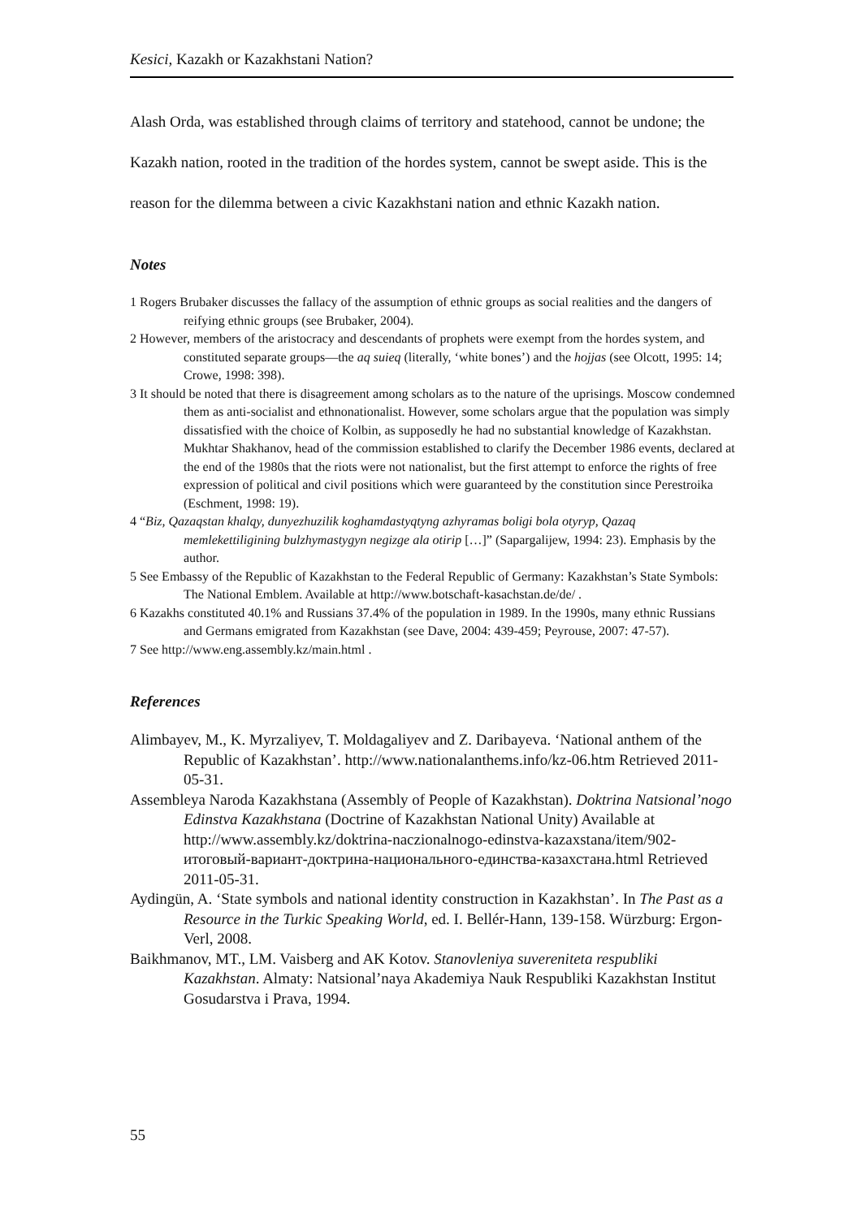Kesici, Kazakh or Kazakhstani Nation?
Alash Orda, was established through claims of territory and statehood, cannot be undone; the Kazakh nation, rooted in the tradition of the hordes system, cannot be swept aside. This is the reason for the dilemma between a civic Kazakhstani nation and ethnic Kazakh nation.
Notes
1 Rogers Brubaker discusses the fallacy of the assumption of ethnic groups as social realities and the dangers of reifying ethnic groups (see Brubaker, 2004).
2 However, members of the aristocracy and descendants of prophets were exempt from the hordes system, and constituted separate groups—the aq suieq (literally, ‘white bones’) and the hojjas (see Olcott, 1995: 14; Crowe, 1998: 398).
3 It should be noted that there is disagreement among scholars as to the nature of the uprisings. Moscow condemned them as anti-socialist and ethnonationalist. However, some scholars argue that the population was simply dissatisfied with the choice of Kolbin, as supposedly he had no substantial knowledge of Kazakhstan. Mukhtar Shakhanov, head of the commission established to clarify the December 1986 events, declared at the end of the 1980s that the riots were not nationalist, but the first attempt to enforce the rights of free expression of political and civil positions which were guaranteed by the constitution since Perestroika (Eschment, 1998: 19).
4 “Biz, Qazaqstan khalqy, dunyezhuzilik koghamdastyqtyng azhyramas boligi bola otyryp, Qazaq memlekettiligining bulzhymastygyn negizge ala otirip […]” (Sapargalijew, 1994: 23). Emphasis by the author.
5 See Embassy of the Republic of Kazakhstan to the Federal Republic of Germany: Kazakhstan’s State Symbols: The National Emblem. Available at http://www.botschaft-kasachstan.de/de/ .
6 Kazakhs constituted 40.1% and Russians 37.4% of the population in 1989. In the 1990s, many ethnic Russians and Germans emigrated from Kazakhstan (see Dave, 2004: 439-459; Peyrouse, 2007: 47-57).
7 See http://www.eng.assembly.kz/main.html .
References
Alimbayev, M., K. Myrzaliyev, T. Moldagaliyev and Z. Daribayeva. ‘National anthem of the Republic of Kazakhstan’. http://www.nationalanthems.info/kz-06.htm Retrieved 2011-05-31.
Assembleya Naroda Kazakhstana (Assembly of People of Kazakhstan). Doktrina Natsional’nogo Edinstva Kazakhstana (Doctrine of Kazakhstan National Unity) Available at http://www.assembly.kz/doktrina-naczionalnogo-edinstva-kazaxstana/item/902-итоговый-вариант-доктрина-национального-единства-казахстана.html Retrieved 2011-05-31.
Aydingün, A. ‘State symbols and national identity construction in Kazakhstan’. In The Past as a Resource in the Turkic Speaking World, ed. I. Bellér-Hann, 139-158. Würzburg: Ergon-Verl, 2008.
Baikhmanov, MT., LM. Vaisberg and AK Kotov. Stanovleniya suvereniteta respubliki Kazakhstan. Almaty: Natsional’naya Akademiya Nauk Respubliki Kazakhstan Institut Gosudarstva i Prava, 1994.
55